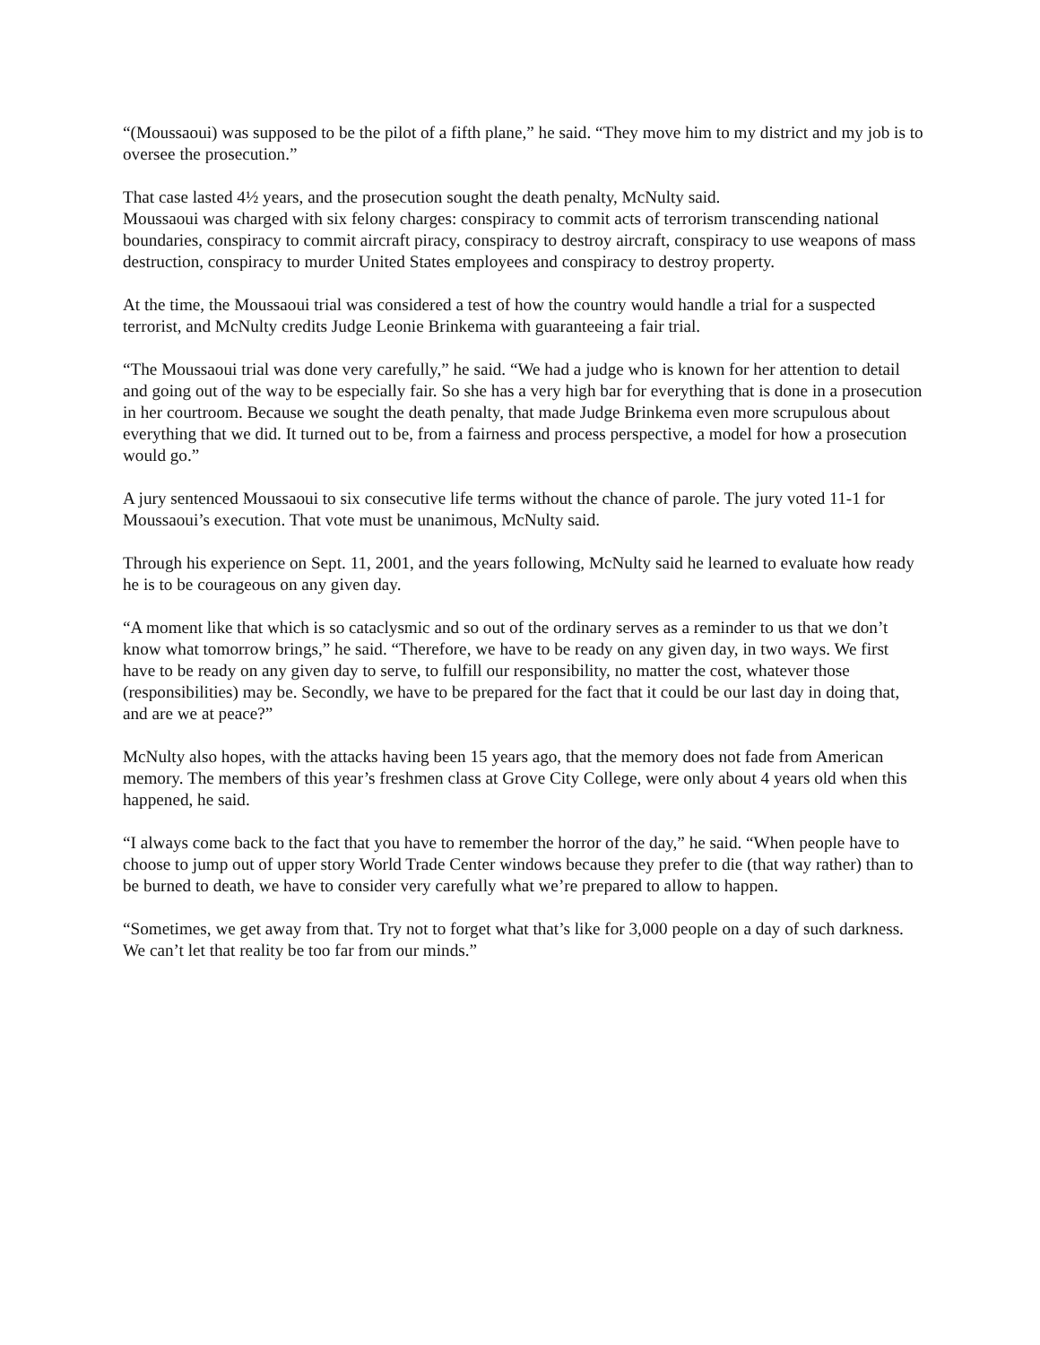“(Moussaoui) was supposed to be the pilot of a fifth plane,” he said. “They move him to my district and my job is to oversee the prosecution.”
That case lasted 4½ years, and the prosecution sought the death penalty, McNulty said.
Moussaoui was charged with six felony charges: conspiracy to commit acts of terrorism transcending national boundaries, conspiracy to commit aircraft piracy, conspiracy to destroy aircraft, conspiracy to use weapons of mass destruction, conspiracy to murder United States employees and conspiracy to destroy property.
At the time, the Moussaoui trial was considered a test of how the country would handle a trial for a suspected terrorist, and McNulty credits Judge Leonie Brinkema with guaranteeing a fair trial.
“The Moussaoui trial was done very carefully,” he said. “We had a judge who is known for her attention to detail and going out of the way to be especially fair. So she has a very high bar for everything that is done in a prosecution in her courtroom. Because we sought the death penalty, that made Judge Brinkema even more scrupulous about everything that we did. It turned out to be, from a fairness and process perspective, a model for how a prosecution would go.”
A jury sentenced Moussaoui to six consecutive life terms without the chance of parole. The jury voted 11-1 for Moussaoui’s execution. That vote must be unanimous, McNulty said.
Through his experience on Sept. 11, 2001, and the years following, McNulty said he learned to evaluate how ready he is to be courageous on any given day.
“A moment like that which is so cataclysmic and so out of the ordinary serves as a reminder to us that we don’t know what tomorrow brings,” he said. “Therefore, we have to be ready on any given day, in two ways. We first have to be ready on any given day to serve, to fulfill our responsibility, no matter the cost, whatever those (responsibilities) may be. Secondly, we have to be prepared for the fact that it could be our last day in doing that, and are we at peace?”
McNulty also hopes, with the attacks having been 15 years ago, that the memory does not fade from American memory. The members of this year’s freshmen class at Grove City College, were only about 4 years old when this happened, he said.
“I always come back to the fact that you have to remember the horror of the day,” he said. “When people have to choose to jump out of upper story World Trade Center windows because they prefer to die (that way rather) than to be burned to death, we have to consider very carefully what we’re prepared to allow to happen.
“Sometimes, we get away from that. Try not to forget what that’s like for 3,000 people on a day of such darkness. We can’t let that reality be too far from our minds.”